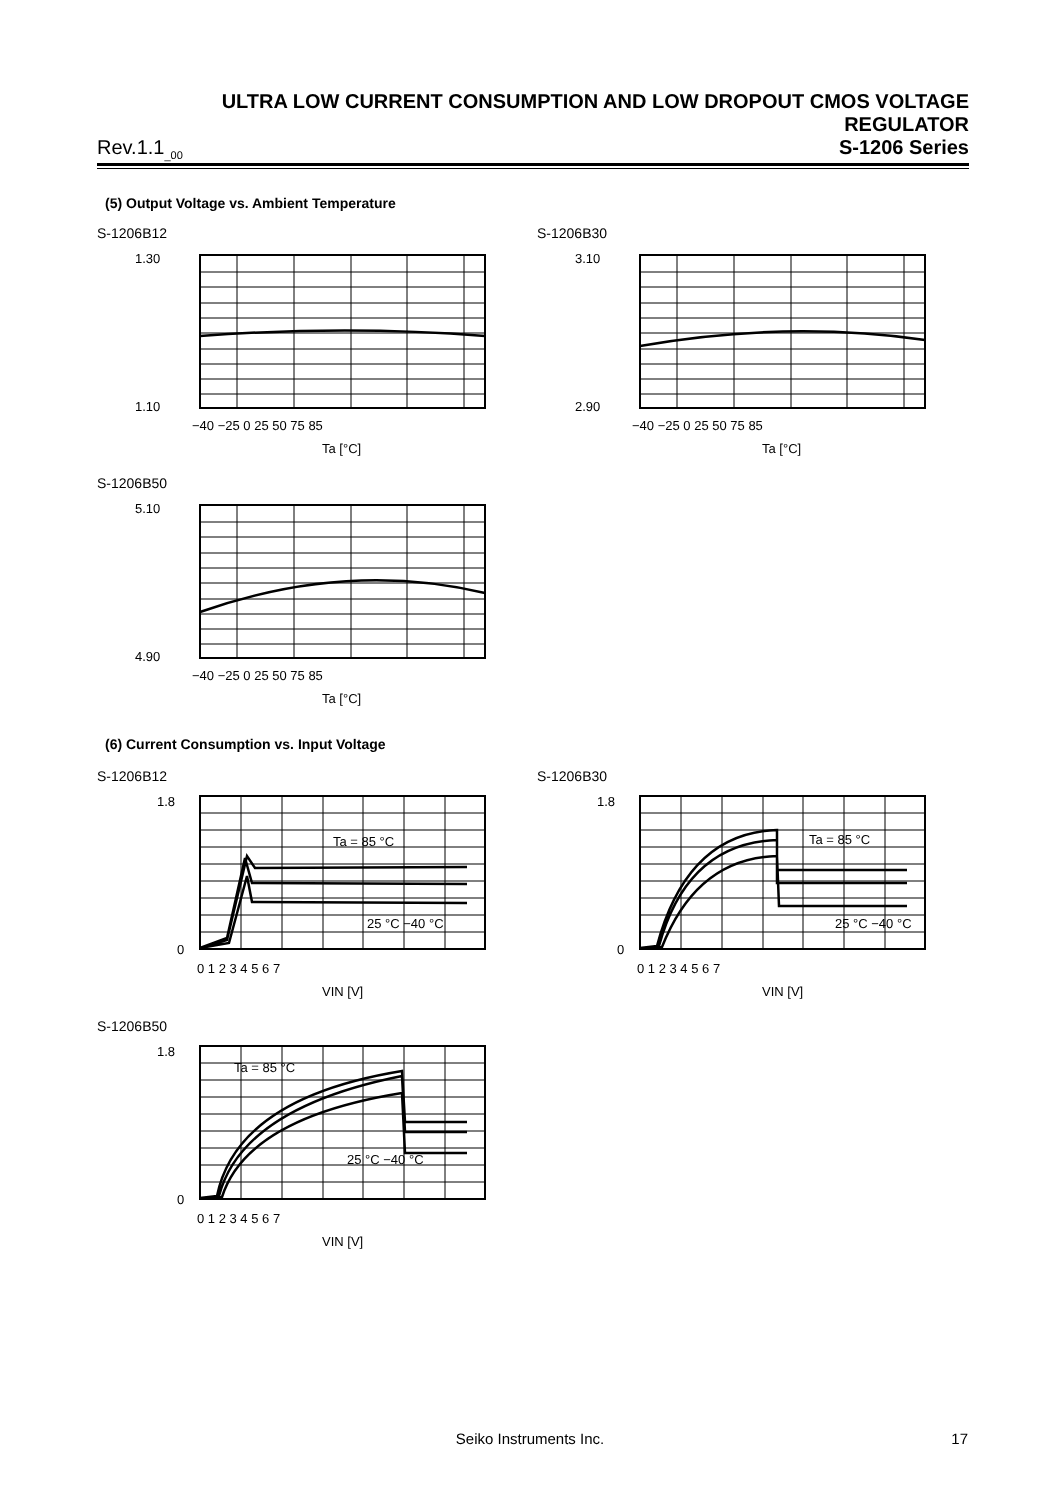ULTRA LOW CURRENT CONSUMPTION AND LOW DROPOUT CMOS VOLTAGE REGULATOR
Rev.1.1<sub>_00</sub> S-1206 Series
(5) Output Voltage vs. Ambient Temperature
S-1206B12
1.30
1.10
−40 −25 0 25 50 75 85
Ta [°C]
S-1206B30
3.10
2.90
−40 −25 0 25 50 75 85
Ta [°C]
S-1206B50
5.10
4.90
−40 −25 0 25 50 75 85
Ta [°C]
(6) Current Consumption vs. Input Voltage
S-1206B12
Ta = 85 °C
25 °C −40 °C
1.8
0
0 1 2 3 4 5 6 7
VIN [V]
S-1206B30
Ta = 85 °C
25 °C −40 °C
1.8
0
0 1 2 3 4 5 6 7
VIN [V]
S-1206B50
Ta = 85 °C
25 °C −40 °C
1.8
0
0 1 2 3 4 5 6 7
VIN [V]
Seiko Instruments Inc. 17